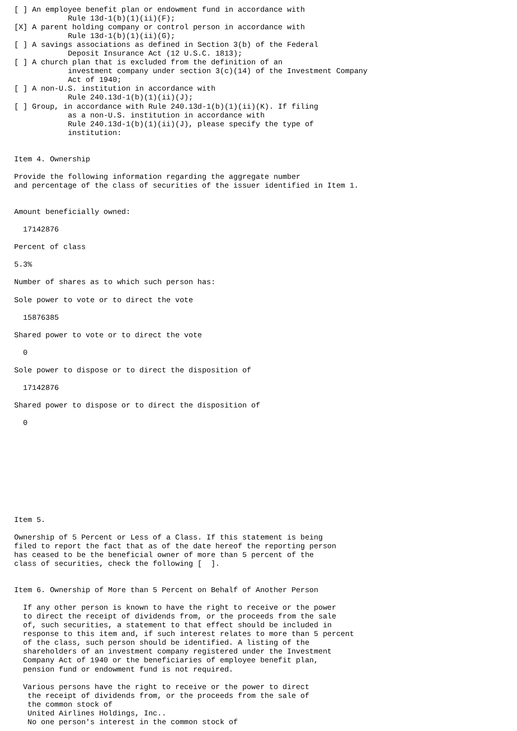[ ] An employee benefit plan or endowment fund in accordance with
            Rule 13d-1(b)(1)(ii)(F);
[X] A parent holding company or control person in accordance with
            Rule 13d-1(b)(1)(ii)(G);
[ ] A savings associations as defined in Section 3(b) of the Federal
            Deposit Insurance Act (12 U.S.C. 1813);
[ ] A church plan that is excluded from the definition of an
            investment company under section 3(c)(14) of the Investment Company
            Act of 1940;
[ ] A non-U.S. institution in accordance with
            Rule 240.13d-1(b)(1)(ii)(J);
[ ] Group, in accordance with Rule 240.13d-1(b)(1)(ii)(K). If filing
            as a non-U.S. institution in accordance with
            Rule 240.13d-1(b)(1)(ii)(J), please specify the type of
            institution:


Item 4. Ownership

Provide the following information regarding the aggregate number
and percentage of the class of securities of the issuer identified in Item 1.


Amount beneficially owned:

  17142876

Percent of class

5.3%

Number of shares as to which such person has:

Sole power to vote or to direct the vote

  15876385

Shared power to vote or to direct the vote

  0

Sole power to dispose or to direct the disposition of

  17142876

Shared power to dispose or to direct the disposition of

  0










Item 5.

Ownership of 5 Percent or Less of a Class. If this statement is being
filed to report the fact that as of the date hereof the reporting person
has ceased to be the beneficial owner of more than 5 percent of the
class of securities, check the following [  ].


Item 6. Ownership of More than 5 Percent on Behalf of Another Person

  If any other person is known to have the right to receive or the power
  to direct the receipt of dividends from, or the proceeds from the sale
  of, such securities, a statement to that effect should be included in
  response to this item and, if such interest relates to more than 5 percent
  of the class, such person should be identified. A listing of the
  shareholders of an investment company registered under the Investment
  Company Act of 1940 or the beneficiaries of employee benefit plan,
  pension fund or endowment fund is not required.

  Various persons have the right to receive or the power to direct
   the receipt of dividends from, or the proceeds from the sale of
   the common stock of
   United Airlines Holdings, Inc..
   No one person's interest in the common stock of